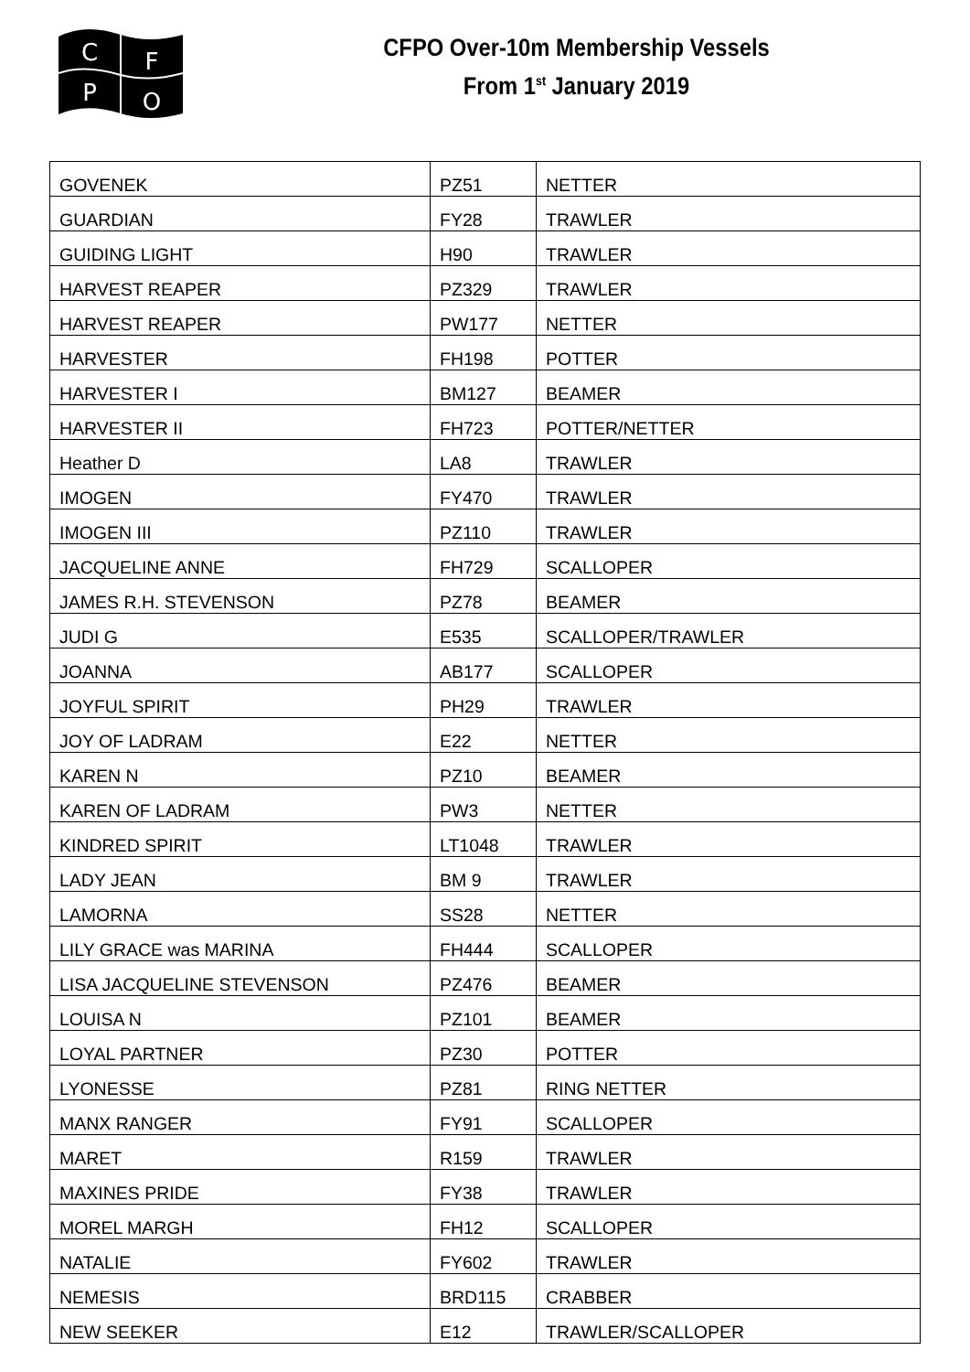C
F
P
O
CFPO Over-10m Membership Vessels
From 1<sup>st</sup> January 2019
| GOVENEK | PZ51 | NETTER |
| GUARDIAN | FY28 | TRAWLER |
| GUIDING LIGHT | H90 | TRAWLER |
| HARVEST REAPER | PZ329 | TRAWLER |
| HARVEST REAPER | PW177 | NETTER |
| HARVESTER | FH198 | POTTER |
| HARVESTER I | BM127 | BEAMER |
| HARVESTER II | FH723 | POTTER/NETTER |
| Heather D | LA8 | TRAWLER |
| IMOGEN | FY470 | TRAWLER |
| IMOGEN III | PZ110 | TRAWLER |
| JACQUELINE ANNE | FH729 | SCALLOPER |
| JAMES R.H. STEVENSON | PZ78 | BEAMER |
| JUDI G | E535 | SCALLOPER/TRAWLER |
| JOANNA | AB177 | SCALLOPER |
| JOYFUL SPIRIT | PH29 | TRAWLER |
| JOY OF LADRAM | E22 | NETTER |
| KAREN N | PZ10 | BEAMER |
| KAREN OF LADRAM | PW3 | NETTER |
| KINDRED SPIRIT | LT1048 | TRAWLER |
| LADY JEAN | BM 9 | TRAWLER |
| LAMORNA | SS28 | NETTER |
| LILY GRACE was MARINA | FH444 | SCALLOPER |
| LISA JACQUELINE STEVENSON | PZ476 | BEAMER |
| LOUISA N | PZ101 | BEAMER |
| LOYAL PARTNER | PZ30 | POTTER |
| LYONESSE | PZ81 | RING NETTER |
| MANX RANGER | FY91 | SCALLOPER |
| MARET | R159 | TRAWLER |
| MAXINES PRIDE | FY38 | TRAWLER |
| MOREL MARGH | FH12 | SCALLOPER |
| NATALIE | FY602 | TRAWLER |
| NEMESIS | BRD115 | CRABBER |
| NEW SEEKER | E12 | TRAWLER/SCALLOPER |